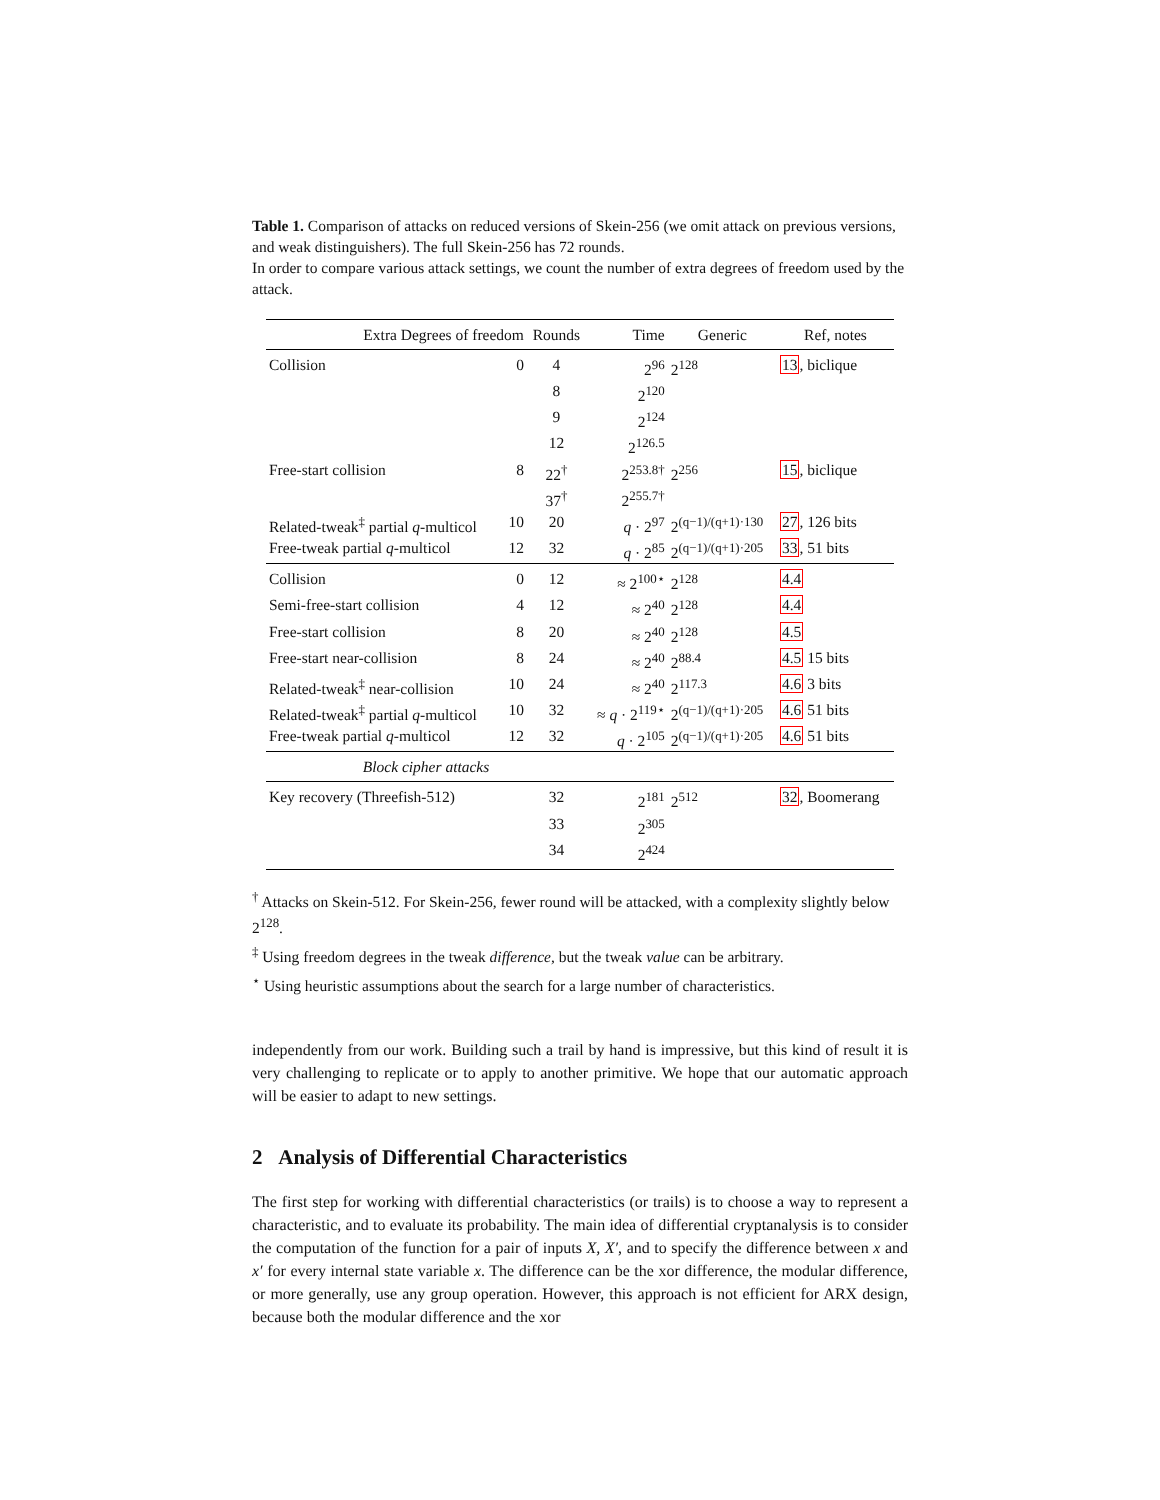Table 1. Comparison of attacks on reduced versions of Skein-256 (we omit attack on previous versions, and weak distinguishers). The full Skein-256 has 72 rounds.
In order to compare various attack settings, we count the number of extra degrees of freedom used by the attack.
| Extra Degrees of freedom | | Rounds | Time | Generic | Ref, notes |
| --- | --- | --- | --- | --- | --- |
| Collision | 0 | 4 | 2<sup>96</sup> | 2<sup>128</sup> | 13 , biclique |
| | | 8 | 2<sup>120</sup> | | |
| | | 9 | 2<sup>124</sup> | | |
| | | 12 | 2<sup>126.5</sup> | | |
| Free-start collision | 8 | 22<sup>†</sup> | 2<sup>253.8†</sup> | 2<sup>256</sup> | 15 , biclique |
| | | 37<sup>†</sup> | 2<sup>255.7†</sup> | | |
| Related-tweak<sup>‡</sup> partial q -multicol | 10 | 20 | q · 2<sup>97</sup> | 2<sup>(q−1)/(q+1)·130</sup> | 27 , 126 bits |
| Free-tweak partial q -multicol | 12 | 32 | q · 2<sup>85</sup> | 2<sup>(q−1)/(q+1)·205</sup> | 33 , 51 bits |
| Collision | 0 | 12 | ≈ 2<sup>100⋆</sup> | 2<sup>128</sup> | 4.4 |
| Semi-free-start collision | 4 | 12 | ≈ 2<sup>40</sup> | 2<sup>128</sup> | 4.4 |
| Free-start collision | 8 | 20 | ≈ 2<sup>40</sup> | 2<sup>128</sup> | 4.5 |
| Free-start near-collision | 8 | 24 | ≈ 2<sup>40</sup> | 2<sup>88.4</sup> | 4.5 15 bits |
| Related-tweak<sup>‡</sup> near-collision | 10 | 24 | ≈ 2<sup>40</sup> | 2<sup>117.3</sup> | 4.6 3 bits |
| Related-tweak<sup>‡</sup> partial q -multicol | 10 | 32 | ≈ q · 2<sup>119⋆</sup> | 2<sup>(q−1)/(q+1)·205</sup> | 4.6 51 bits |
| Free-tweak partial q -multicol | 12 | 32 | q · 2<sup>105</sup> | 2<sup>(q−1)/(q+1)·205</sup> | 4.6 51 bits |
| Block cipher attacks | | | | | |
| Key recovery (Threefish-512) | | 32 | 2<sup>181</sup> | 2<sup>512</sup> | 32 , Boomerang |
| | | 33 | 2<sup>305</sup> | | |
| | | 34 | 2<sup>424</sup> | | |
<sup>†</sup> Attacks on Skein-512. For Skein-256, fewer round will be attacked, with a complexity slightly below 2<sup>128</sup>.
<sup>‡</sup> Using freedom degrees in the tweak difference, but the tweak value can be arbitrary.
<sup>⋆</sup> Using heuristic assumptions about the search for a large number of characteristics.
independently from our work. Building such a trail by hand is impressive, but this kind of result it is very challenging to replicate or to apply to another primitive. We hope that our automatic approach will be easier to adapt to new settings.
2 Analysis of Differential Characteristics
The first step for working with differential characteristics (or trails) is to choose a way to represent a characteristic, and to evaluate its probability. The main idea of differential cryptanalysis is to consider the computation of the function for a pair of inputs X, X′, and to specify the difference between x and x′ for every internal state variable x. The difference can be the xor difference, the modular difference, or more generally, use any group operation. However, this approach is not efficient for ARX design, because both the modular difference and the xor